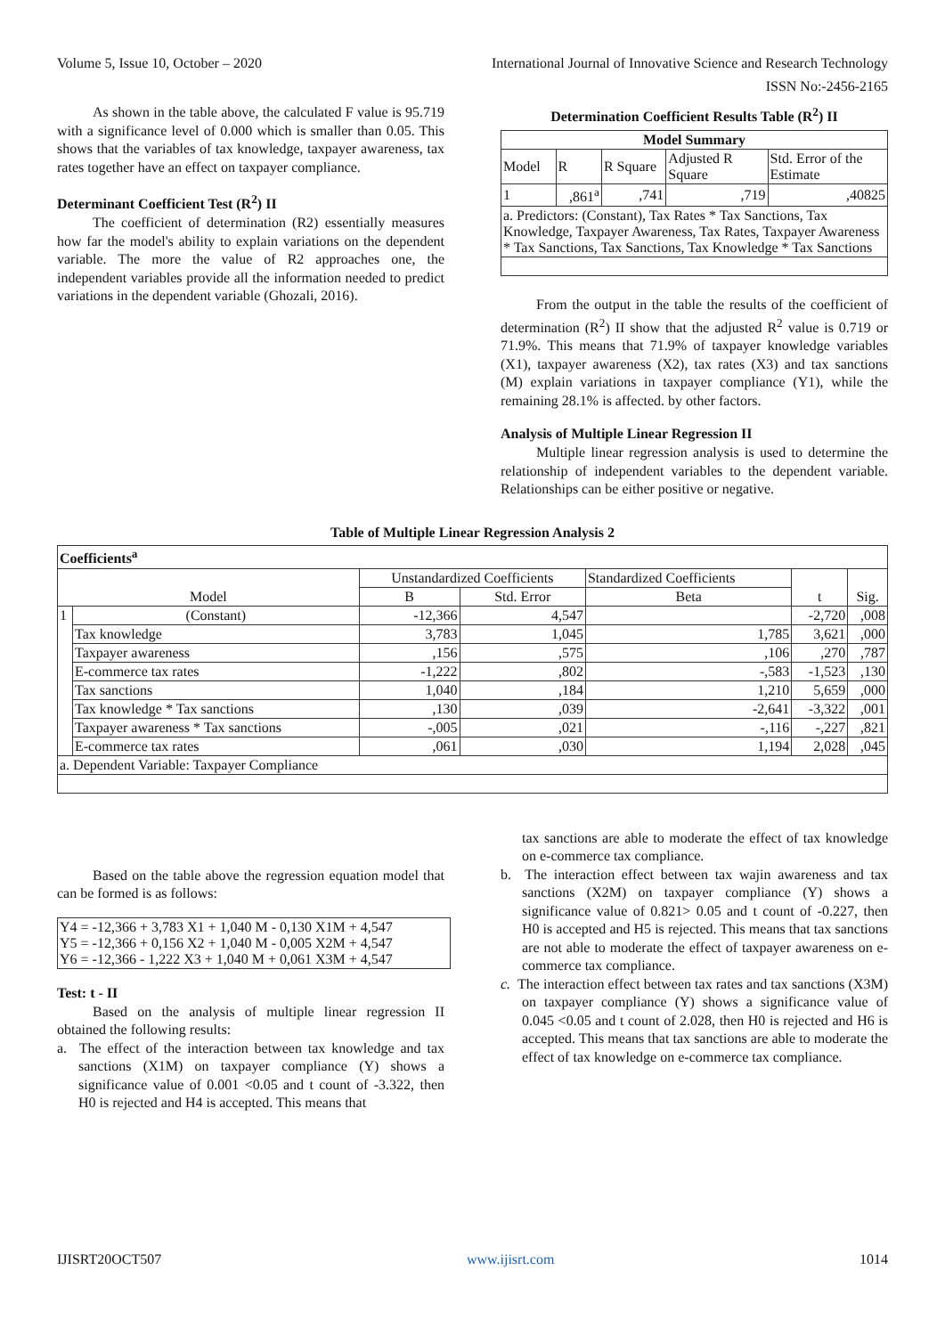Volume 5, Issue 10, October – 2020 International Journal of Innovative Science and Research Technology
ISSN No:-2456-2165
As shown in the table above, the calculated F value is 95.719 with a significance level of 0.000 which is smaller than 0.05. This shows that the variables of tax knowledge, taxpayer awareness, tax rates together have an effect on taxpayer compliance.
Determinant Coefficient Test (R<sup>2</sup>) II
The coefficient of determination (R2) essentially measures how far the model's ability to explain variations on the dependent variable. The more the value of R2 approaches one, the independent variables provide all the information needed to predict variations in the dependent variable (Ghozali, 2016).
Determination Coefficient Results Table (R<sup>2</sup>) II
| Model Summary | | | | |
| --- | --- | --- | --- | --- |
| Model | R | R Square | Adjusted R Square | Std. Error of the Estimate |
| 1 | ,861<sup>a</sup> | ,741 | ,719 | ,40825 |
| a. Predictors: (Constant), Tax Rates * Tax Sanctions, Tax Knowledge, Taxpayer Awareness, Tax Rates, Taxpayer Awareness * Tax Sanctions, Tax Sanctions, Tax Knowledge * Tax Sanctions | | | | |
From the output in the table the results of the coefficient of determination (R<sup>2</sup>) II show that the adjusted R<sup>2</sup> value is 0.719 or 71.9%. This means that 71.9% of taxpayer knowledge variables (X1), taxpayer awareness (X2), tax rates (X3) and tax sanctions (M) explain variations in taxpayer compliance (Y1), while the remaining 28.1% is affected. by other factors.
Analysis of Multiple Linear Regression II
Multiple linear regression analysis is used to determine the relationship of independent variables to the dependent variable. Relationships can be either positive or negative.
Table of Multiple Linear Regression Analysis 2
| Coefficients<sup>a</sup> | | | | | | |
| --- | --- | --- | --- | --- | --- | --- |
| Model | | Unstandardized Coefficients | | Standardized Coefficients | t | Sig. |
| | | B | Std. Error | Beta | | |
| 1 | (Constant) | -12,366 | 4,547 | | -2,720 | ,008 |
| | Tax knowledge | 3,783 | 1,045 | 1,785 | 3,621 | ,000 |
| | Taxpayer awareness | ,156 | ,575 | ,106 | ,270 | ,787 |
| | E-commerce tax rates | -1,222 | ,802 | -,583 | -1,523 | ,130 |
| | Tax sanctions | 1,040 | ,184 | 1,210 | 5,659 | ,000 |
| | Tax knowledge * Tax sanctions | ,130 | ,039 | -2,641 | -3,322 | ,001 |
| | Taxpayer awareness * Tax sanctions | -,005 | ,021 | -,116 | -,227 | ,821 |
| | E-commerce tax rates | ,061 | ,030 | 1,194 | 2,028 | ,045 |
| a. Dependent Variable: Taxpayer Compliance | | | | | | |
Based on the table above the regression equation model that can be formed is as follows:
| Y4 = -12,366 + 3,783 X1 + 1,040 M - 0,130 X1M + 4,547 Y5 = -12,366 + 0,156 X2 + 1,040 M - 0,005 X2M + 4,547 Y6 = -12,366 - 1,222 X3 + 1,040 M + 0,061 X3M + 4,547 |
Test: t - II
Based on the analysis of multiple linear regression II obtained the following results:
a. The effect of the interaction between tax knowledge and tax sanctions (X1M) on taxpayer compliance (Y) shows a significance value of 0.001 <0.05 and t count of -3.322, then H0 is rejected and H4 is accepted. This means that
tax sanctions are able to moderate the effect of tax knowledge on e-commerce tax compliance.
b. The interaction effect between tax wajin awareness and tax sanctions (X2M) on taxpayer compliance (Y) shows a significance value of 0.821> 0.05 and t count of -0.227, then H0 is accepted and H5 is rejected. This means that tax sanctions are not able to moderate the effect of taxpayer awareness on e-commerce tax compliance.
c. The interaction effect between tax rates and tax sanctions (X3M) on taxpayer compliance (Y) shows a significance value of 0.045 <0.05 and t count of 2.028, then H0 is rejected and H6 is accepted. This means that tax sanctions are able to moderate the effect of tax knowledge on e-commerce tax compliance.
IJISRT20OCT507 www.ijisrt.com 1014